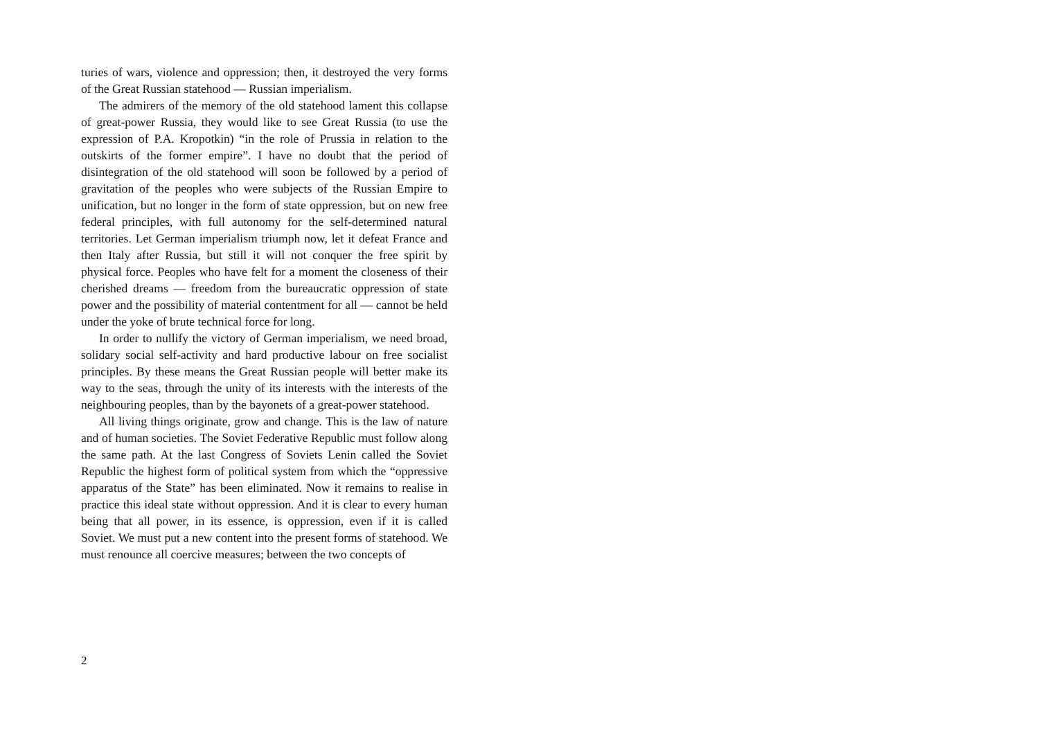turies of wars, violence and oppression; then, it destroyed the very forms of the Great Russian statehood — Russian imperialism.
The admirers of the memory of the old statehood lament this collapse of great-power Russia, they would like to see Great Russia (to use the expression of P.A. Kropotkin) “in the role of Prussia in relation to the outskirts of the former empire”. I have no doubt that the period of disintegration of the old statehood will soon be followed by a period of gravitation of the peoples who were subjects of the Russian Empire to unification, but no longer in the form of state oppression, but on new free federal principles, with full autonomy for the self-determined natural territories. Let German imperialism triumph now, let it defeat France and then Italy after Russia, but still it will not conquer the free spirit by physical force. Peoples who have felt for a moment the closeness of their cherished dreams — freedom from the bureaucratic oppression of state power and the possibility of material contentment for all — cannot be held under the yoke of brute technical force for long.
In order to nullify the victory of German imperialism, we need broad, solidary social self-activity and hard productive labour on free socialist principles. By these means the Great Russian people will better make its way to the seas, through the unity of its interests with the interests of the neighbouring peoples, than by the bayonets of a great-power statehood.
All living things originate, grow and change. This is the law of nature and of human societies. The Soviet Federative Republic must follow along the same path. At the last Congress of Soviets Lenin called the Soviet Republic the highest form of political system from which the “oppressive apparatus of the State” has been eliminated. Now it remains to realise in practice this ideal state without oppression. And it is clear to every human being that all power, in its essence, is oppression, even if it is called Soviet. We must put a new content into the present forms of statehood. We must renounce all coercive measures; between the two concepts of
2